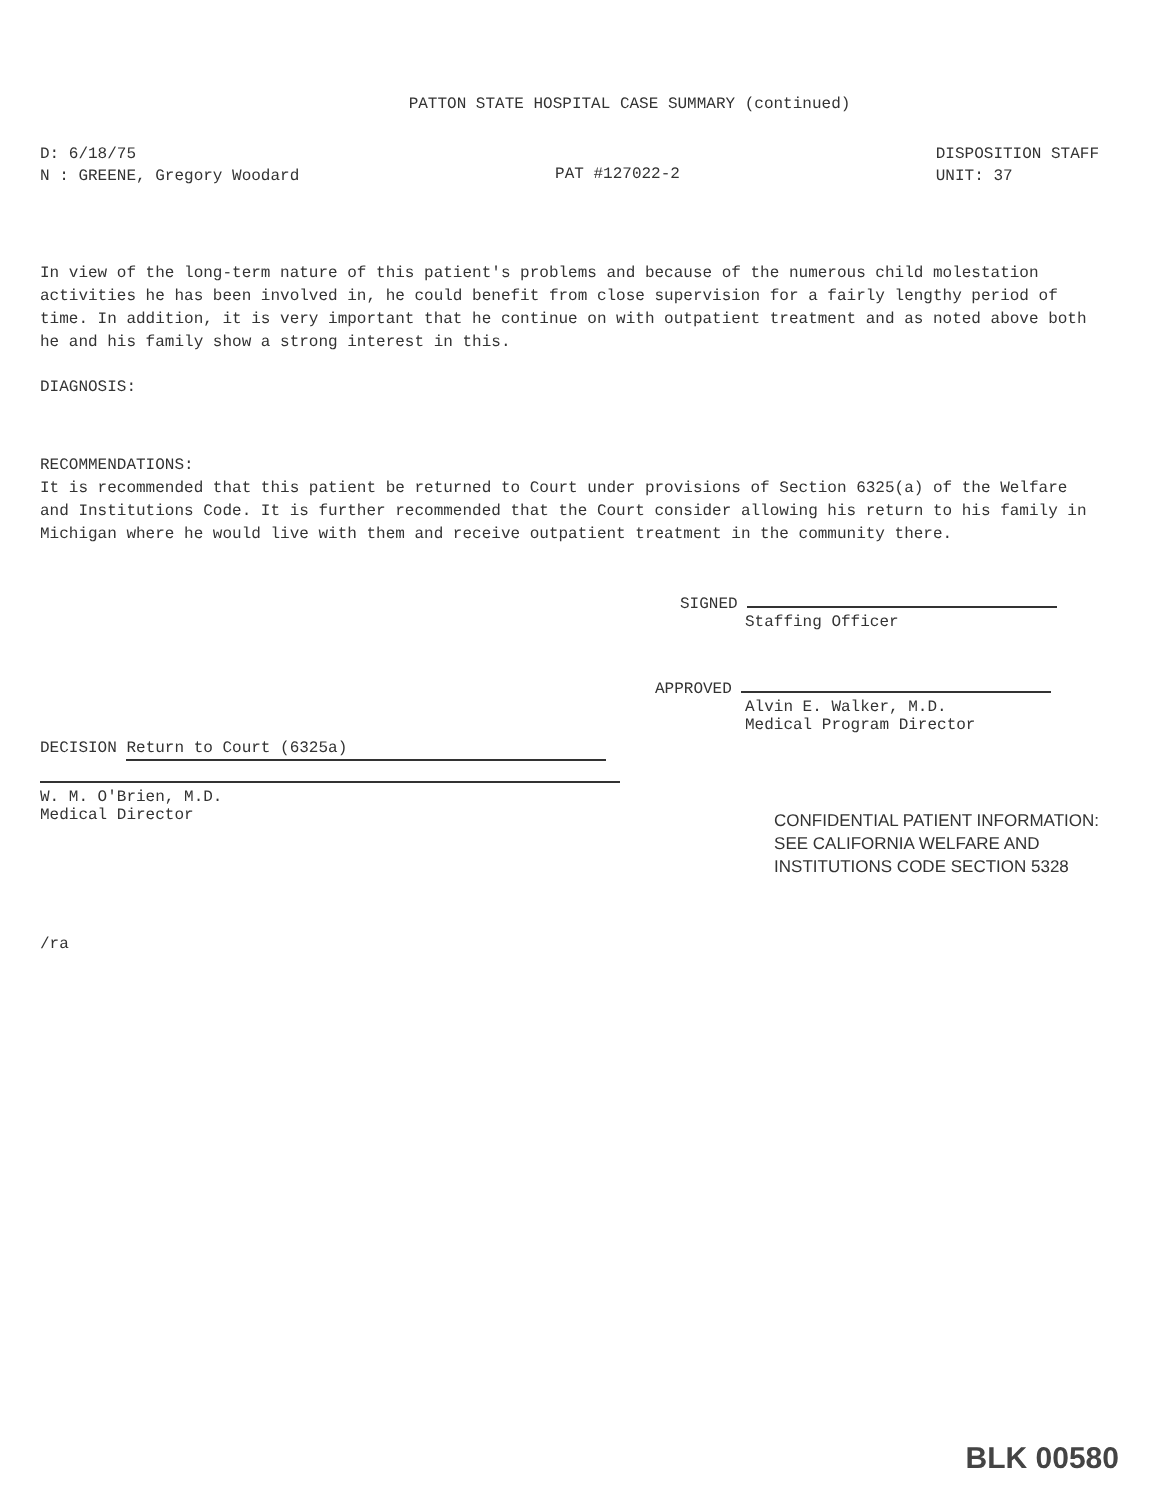PATTON STATE HOSPITAL CASE SUMMARY (continued)
D: 6/18/75
N : GREENE, Gregory Woodard
PAT #127022-2
DISPOSITION STAFF
UNIT: 37
In view of the long-term nature of this patient's problems and because of the numerous child molestation activities he has been involved in, he could benefit from close supervision for a fairly lengthy period of time. In addition, it is very important that he continue on with outpatient treatment and as noted above both he and his family show a strong interest in this.
DIAGNOSIS:
RECOMMENDATIONS:
It is recommended that this patient be returned to Court under provisions of Section 6325(a) of the Welfare and Institutions Code. It is further recommended that the Court consider allowing his return to his family in Michigan where he would live with them and receive outpatient treatment in the community there.
SIGNED
Staffing Officer
APPROVED
Alvin E. Walker, M.D.
Medical Program Director
DECISION Return to Court (6325a)
W. M. O'Brien, M.D.
Medical Director
CONFIDENTIAL PATIENT INFORMATION:
SEE CALIFORNIA WELFARE AND
INSTITUTIONS CODE SECTION 5328
/ra
BLK 00580